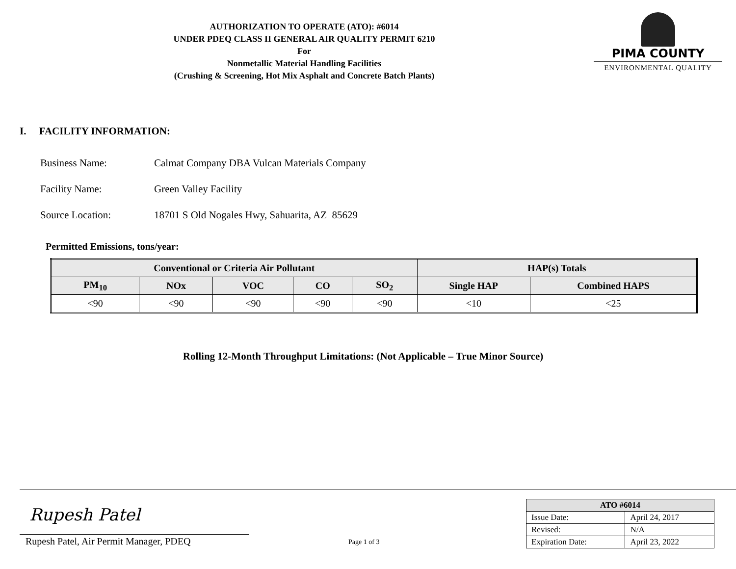AUTHORIZATION TO OPERATE (ATO): #6014
UNDER PDEQ CLASS II GENERAL AIR QUALITY PERMIT 6210
For
Nonmetallic Material Handling Facilities
(Crushing & Screening, Hot Mix Asphalt and Concrete Batch Plants)
PIMA COUNTY
ENVIRONMENTAL QUALITY
I. FACILITY INFORMATION:
Business Name: Calmat Company DBA Vulcan Materials Company
Facility Name: Green Valley Facility
Source Location: 18701 S Old Nogales Hwy, Sahuarita, AZ 85629
Permitted Emissions, tons/year:
| Conventional or Criteria Air Pollutant | | | | | HAP(s) Totals | |
| --- | --- | --- | --- | --- | --- | --- |
| PM<sub>10</sub> | NOx | VOC | CO | SO<sub>2</sub> | Single HAP | Combined HAPS |
| <90 | <90 | <90 | <90 | <90 | <10 | <25 |
Rolling 12-Month Throughput Limitations: (Not Applicable – True Minor Source)
Rupesh Patel
Rupesh Patel, Air Permit Manager, PDEQ
Page 1 of 3
| ATO #6014 | |
| --- | --- |
| Issue Date: | April 24, 2017 |
| Revised: | N/A |
| Expiration Date: | April 23, 2022 |